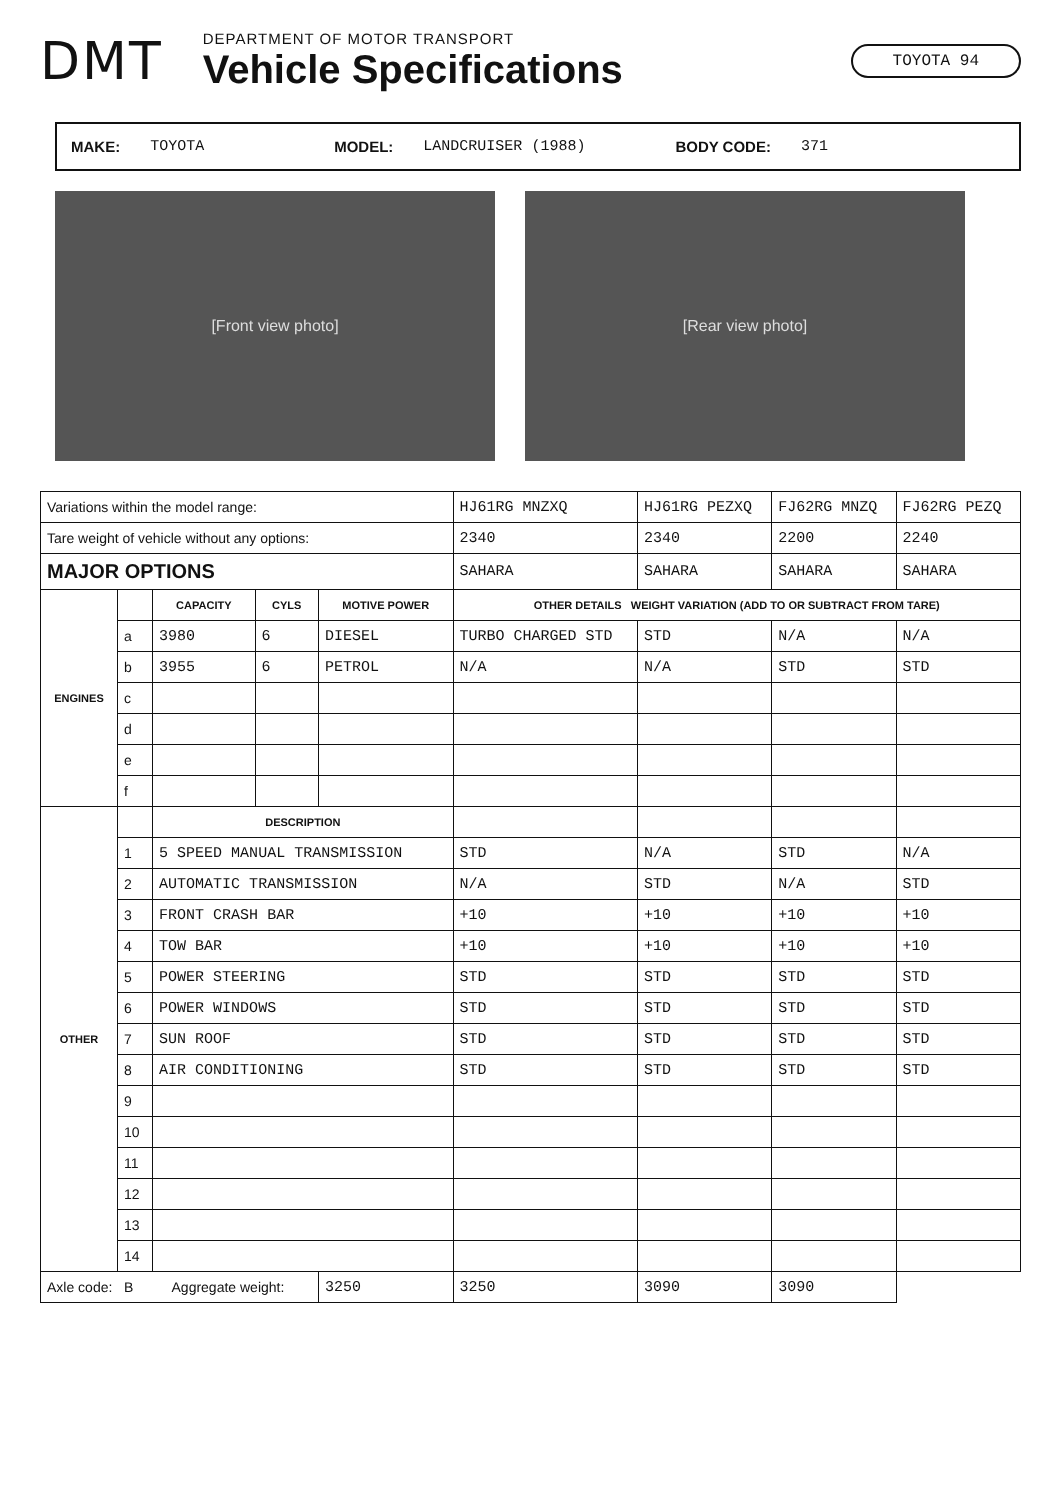DMT
DEPARTMENT OF MOTOR TRANSPORT
Vehicle Specifications
TOYOTA 94
MAKE: TOYOTA MODEL: LANDCRUISER (1988) BODY CODE: 371
[Front view photo] [Rear view photo]
| Variations within the model range: | | | | | HJ61RG MNZXQ | HJ61RG PEZXQ | FJ62RG MNZQ | FJ62RG PEZQ |
| Tare weight of vehicle without any options: | | | | | 2340 | 2340 | 2200 | 2240 |
| MAJOR OPTIONS | | | | | SAHARA | SAHARA | SAHARA | SAHARA |
| ENGINES | | CAPACITY | CYLS | MOTIVE POWER | OTHER DETAILS WEIGHT VARIATION (ADD TO OR SUBTRACT FROM TARE) | | | |
| | a | 3980 | 6 | DIESEL | TURBO CHARGED STD | STD | N/A | N/A |
| | b | 3955 | 6 | PETROL | N/A | N/A | STD | STD |
| | c | | | | | | | |
| | d | | | | | | | |
| | e | | | | | | | |
| | f | | | | | | | |
| OTHER | | DESCRIPTION | | | | | | |
| | 1 | 5 SPEED MANUAL TRANSMISSION | | | STD | N/A | STD | N/A |
| | 2 | AUTOMATIC TRANSMISSION | | | N/A | STD | N/A | STD |
| | 3 | FRONT CRASH BAR | | | +10 | +10 | +10 | +10 |
| | 4 | TOW BAR | | | +10 | +10 | +10 | +10 |
| | 5 | POWER STEERING | | | STD | STD | STD | STD |
| | 6 | POWER WINDOWS | | | STD | STD | STD | STD |
| | 7 | SUN ROOF | | | STD | STD | STD | STD |
| | 8 | AIR CONDITIONING | | | STD | STD | STD | STD |
| | 9 | | | | | | | |
| | 10 | | | | | | | |
| | 11 | | | | | | | |
| | 12 | | | | | | | |
| | 13 | | | | | | | |
| | 14 | | | | | | | |
| Axle code: B Aggregate weight: | | | | 3250 | 3250 | 3090 | 3090 | |